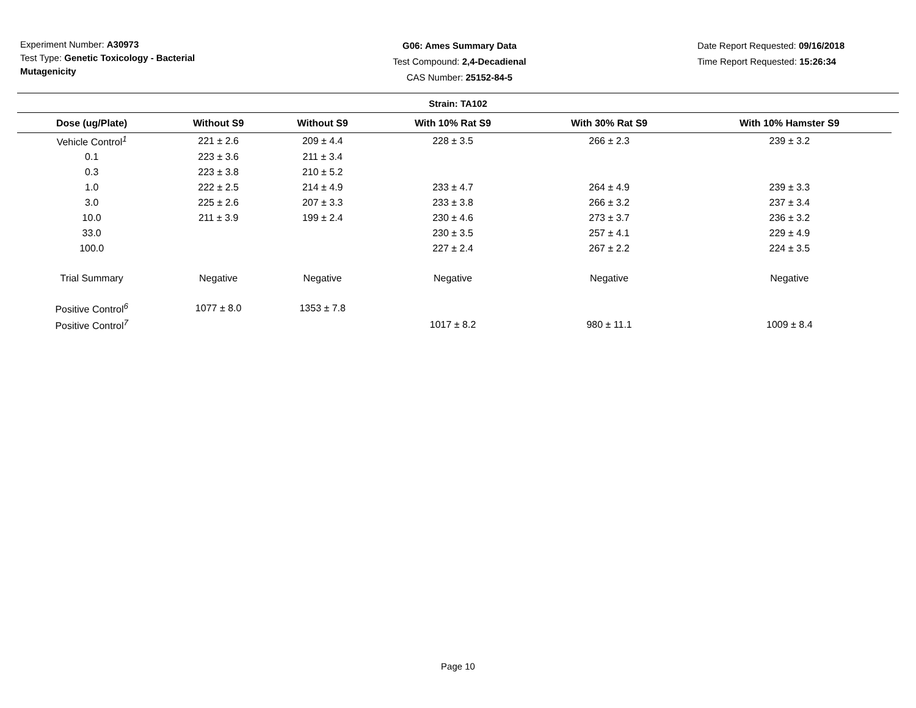Experiment Number: A30973
Test Type: Genetic Toxicology - Bacterial Mutagenicity
G06: Ames Summary Data
Test Compound: 2,4-Decadienal
CAS Number: 25152-84-5
Date Report Requested: 09/16/2018
Time Report Requested: 15:26:34
Strain: TA102
| Dose (ug/Plate) | Without S9 | Without S9 | With 10% Rat S9 | With 30% Rat S9 | With 10% Hamster S9 |
| --- | --- | --- | --- | --- | --- |
| Vehicle Control<sup>1</sup> | 221 ± 2.6 | 209 ± 4.4 | 228 ± 3.5 | 266 ± 2.3 | 239 ± 3.2 |
| 0.1 | 223 ± 3.6 | 211 ± 3.4 | | | |
| 0.3 | 223 ± 3.8 | 210 ± 5.2 | | | |
| 1.0 | 222 ± 2.5 | 214 ± 4.9 | 233 ± 4.7 | 264 ± 4.9 | 239 ± 3.3 |
| 3.0 | 225 ± 2.6 | 207 ± 3.3 | 233 ± 3.8 | 266 ± 3.2 | 237 ± 3.4 |
| 10.0 | 211 ± 3.9 | 199 ± 2.4 | 230 ± 4.6 | 273 ± 3.7 | 236 ± 3.2 |
| 33.0 | | | 230 ± 3.5 | 257 ± 4.1 | 229 ± 4.9 |
| 100.0 | | | 227 ± 2.4 | 267 ± 2.2 | 224 ± 3.5 |
| Trial Summary | Negative | Negative | Negative | Negative | Negative |
| Positive Control<sup>6</sup> | 1077 ± 8.0 | 1353 ± 7.8 | | | |
| Positive Control<sup>7</sup> | | | 1017 ± 8.2 | 980 ± 11.1 | 1009 ± 8.4 |
Page 10